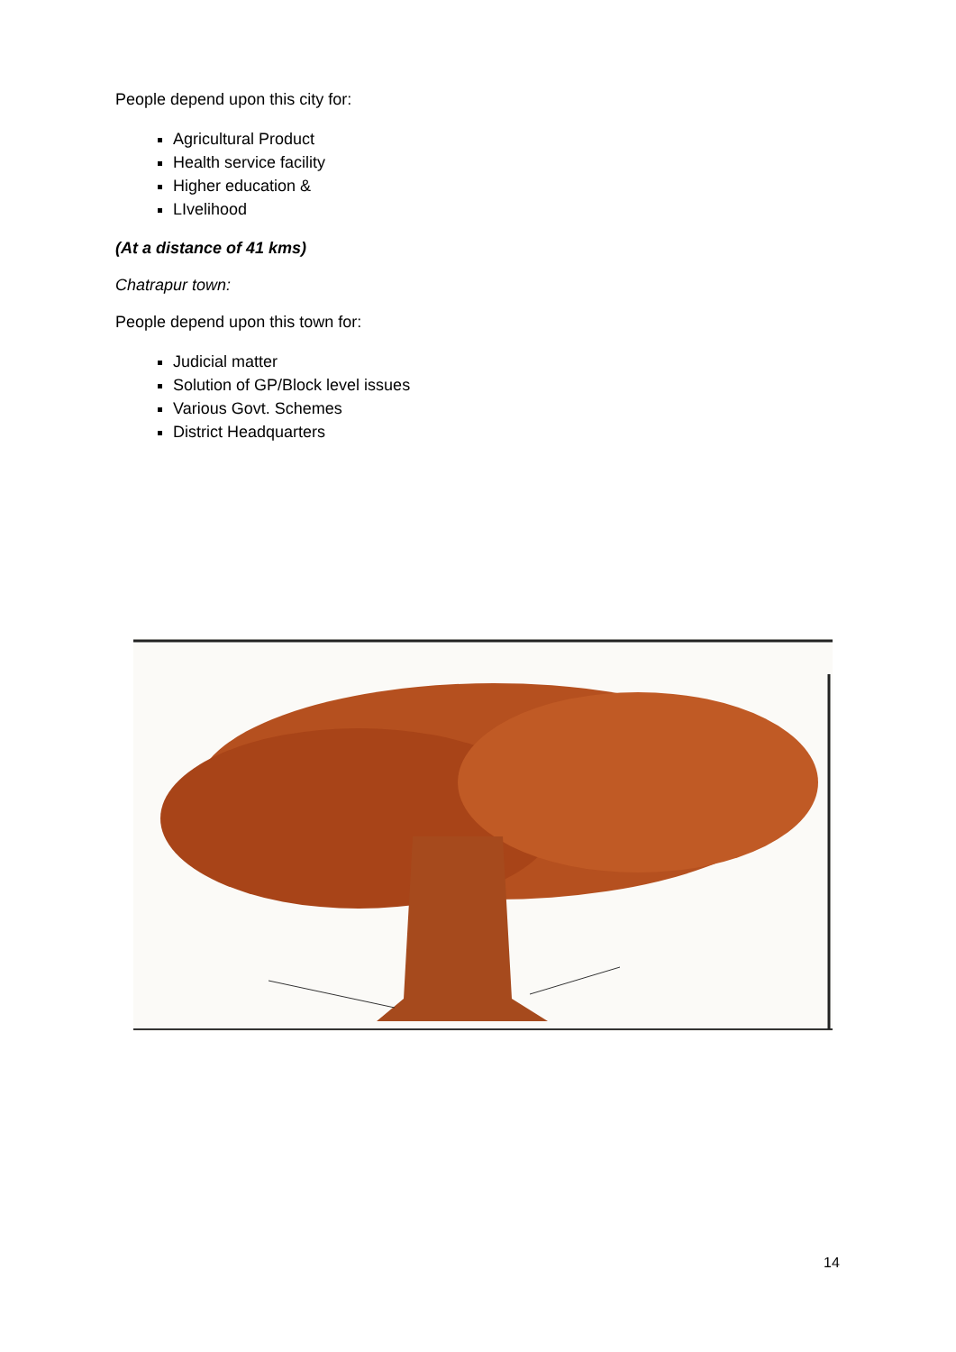People depend upon this city for:
Agricultural Product
Health service facility
Higher education &
LIvelihood
(At a distance of 41 kms)
Chatrapur town:
People depend upon this town for:
Judicial matter
Solution of GP/Block level issues
Various Govt. Schemes
District Headquarters
14